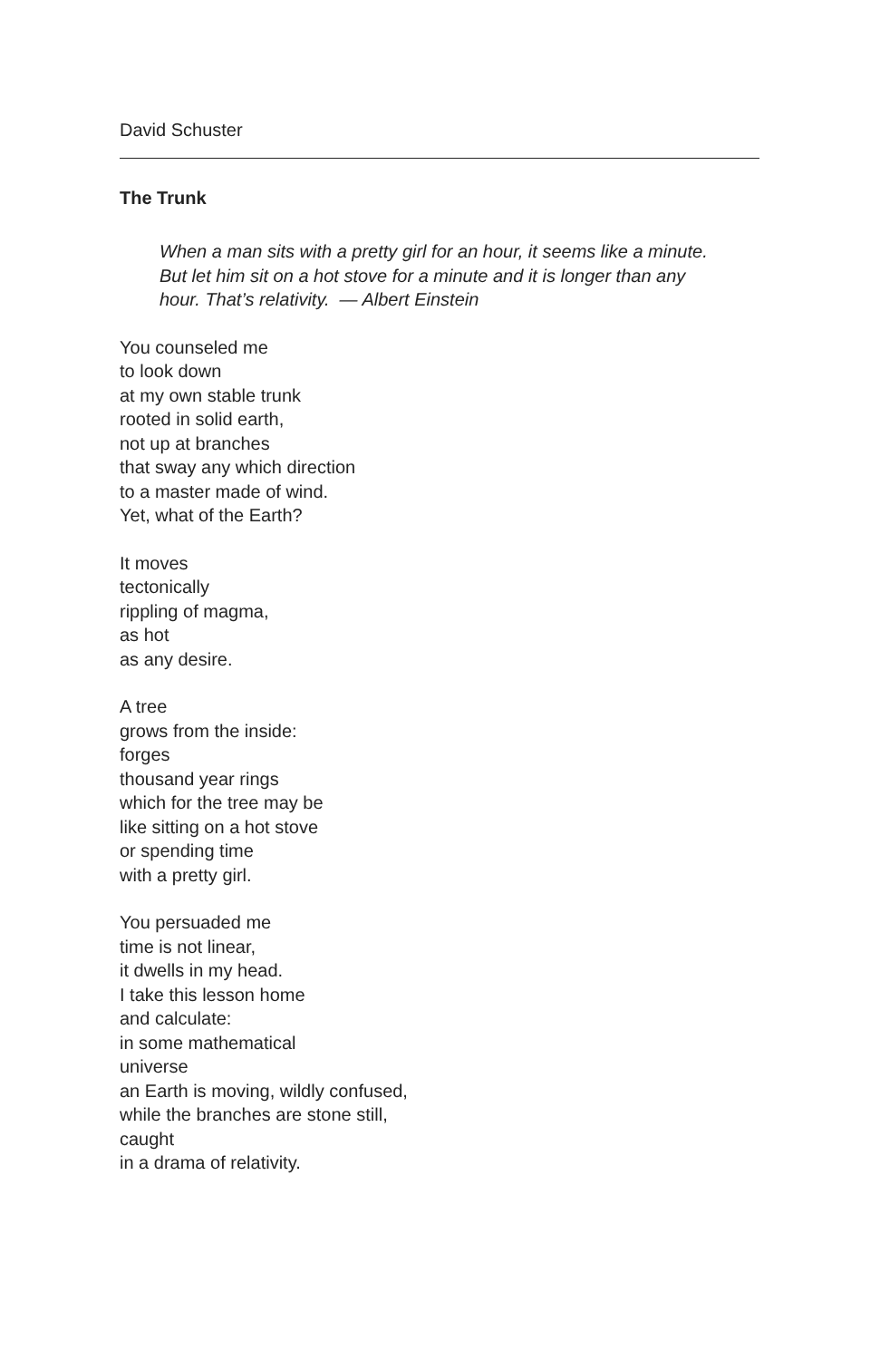David Schuster
The Trunk
When a man sits with a pretty girl for an hour, it seems like a minute.
But let him sit on a hot stove for a minute and it is longer than any
hour. That’s relativity. — Albert Einstein
You counseled me
to look down
at my own stable trunk
rooted in solid earth,
not up at branches
that sway any which direction
to a master made of wind.
Yet, what of the Earth?
It moves
tectonically
rippling of magma,
as hot
as any desire.
A tree
grows from the inside:
forges
thousand year rings
which for the tree may be
like sitting on a hot stove
or spending time
with a pretty girl.
You persuaded me
time is not linear,
it dwells in my head.
I take this lesson home
and calculate:
in some mathematical
universe
an Earth is moving, wildly confused,
while the branches are stone still,
caught
in a drama of relativity.